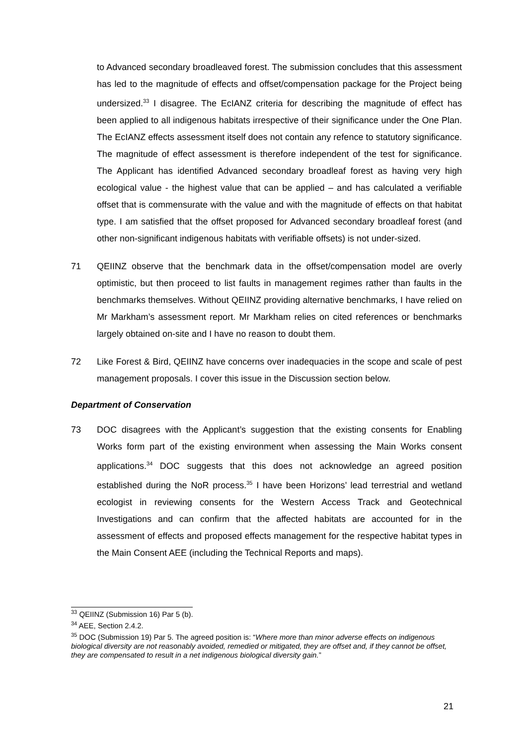to Advanced secondary broadleaved forest. The submission concludes that this assessment has led to the magnitude of effects and offset/compensation package for the Project being undersized.<sup>33</sup> I disagree. The EcIANZ criteria for describing the magnitude of effect has been applied to all indigenous habitats irrespective of their significance under the One Plan. The EcIANZ effects assessment itself does not contain any refence to statutory significance. The magnitude of effect assessment is therefore independent of the test for significance. The Applicant has identified Advanced secondary broadleaf forest as having very high ecological value - the highest value that can be applied – and has calculated a verifiable offset that is commensurate with the value and with the magnitude of effects on that habitat type. I am satisfied that the offset proposed for Advanced secondary broadleaf forest (and other non-significant indigenous habitats with verifiable offsets) is not under-sized.
71 QEIINZ observe that the benchmark data in the offset/compensation model are overly optimistic, but then proceed to list faults in management regimes rather than faults in the benchmarks themselves. Without QEIINZ providing alternative benchmarks, I have relied on Mr Markham’s assessment report. Mr Markham relies on cited references or benchmarks largely obtained on-site and I have no reason to doubt them.
72 Like Forest & Bird, QEIINZ have concerns over inadequacies in the scope and scale of pest management proposals. I cover this issue in the Discussion section below.
Department of Conservation
73 DOC disagrees with the Applicant’s suggestion that the existing consents for Enabling Works form part of the existing environment when assessing the Main Works consent applications.<sup>34</sup> DOC suggests that this does not acknowledge an agreed position established during the NoR process.<sup>35</sup> I have been Horizons’ lead terrestrial and wetland ecologist in reviewing consents for the Western Access Track and Geotechnical Investigations and can confirm that the affected habitats are accounted for in the assessment of effects and proposed effects management for the respective habitat types in the Main Consent AEE (including the Technical Reports and maps).
<sup>33</sup> QEIINZ (Submission 16) Par 5 (b).
<sup>34</sup> AEE, Section 2.4.2.
<sup>35</sup> DOC (Submission 19) Par 5. The agreed position is: “Where more than minor adverse effects on indigenous biological diversity are not reasonably avoided, remedied or mitigated, they are offset and, if they cannot be offset, they are compensated to result in a net indigenous biological diversity gain.”
21